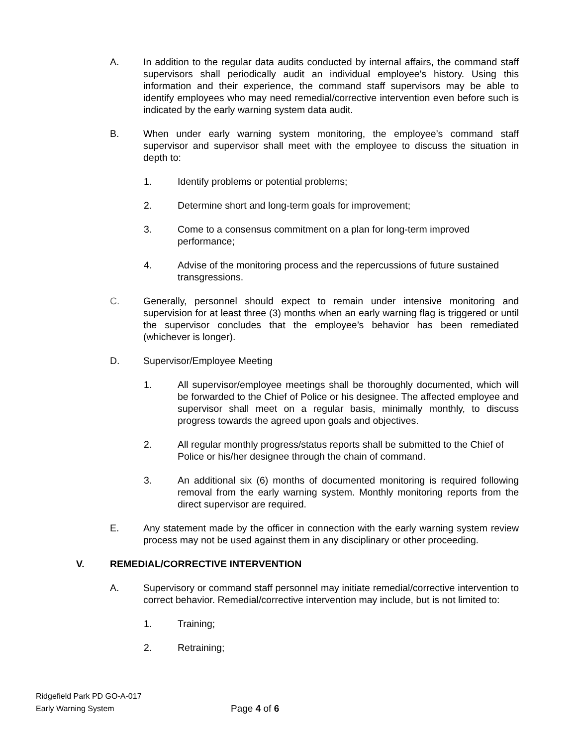A. In addition to the regular data audits conducted by internal affairs, the command staff supervisors shall periodically audit an individual employee's history. Using this information and their experience, the command staff supervisors may be able to identify employees who may need remedial/corrective intervention even before such is indicated by the early warning system data audit.
B. When under early warning system monitoring, the employee’s command staff supervisor and supervisor shall meet with the employee to discuss the situation in depth to:
1. Identify problems or potential problems;
2. Determine short and long-term goals for improvement;
3. Come to a consensus commitment on a plan for long-term improved performance;
4. Advise of the monitoring process and the repercussions of future sustained transgressions.
C. Generally, personnel should expect to remain under intensive monitoring and supervision for at least three (3) months when an early warning flag is triggered or until the supervisor concludes that the employee’s behavior has been remediated (whichever is longer).
D. Supervisor/Employee Meeting
1. All supervisor/employee meetings shall be thoroughly documented, which will be forwarded to the Chief of Police or his designee. The affected employee and supervisor shall meet on a regular basis, minimally monthly, to discuss progress towards the agreed upon goals and objectives.
2. All regular monthly progress/status reports shall be submitted to the Chief of Police or his/her designee through the chain of command.
3. An additional six (6) months of documented monitoring is required following removal from the early warning system. Monthly monitoring reports from the direct supervisor are required.
E. Any statement made by the officer in connection with the early warning system review process may not be used against them in any disciplinary or other proceeding.
V. REMEDIAL/CORRECTIVE INTERVENTION
A. Supervisory or command staff personnel may initiate remedial/corrective intervention to correct behavior. Remedial/corrective intervention may include, but is not limited to:
1. Training;
2. Retraining;
Ridgefield Park PD GO-A-017
Early Warning System
Page 4 of 6